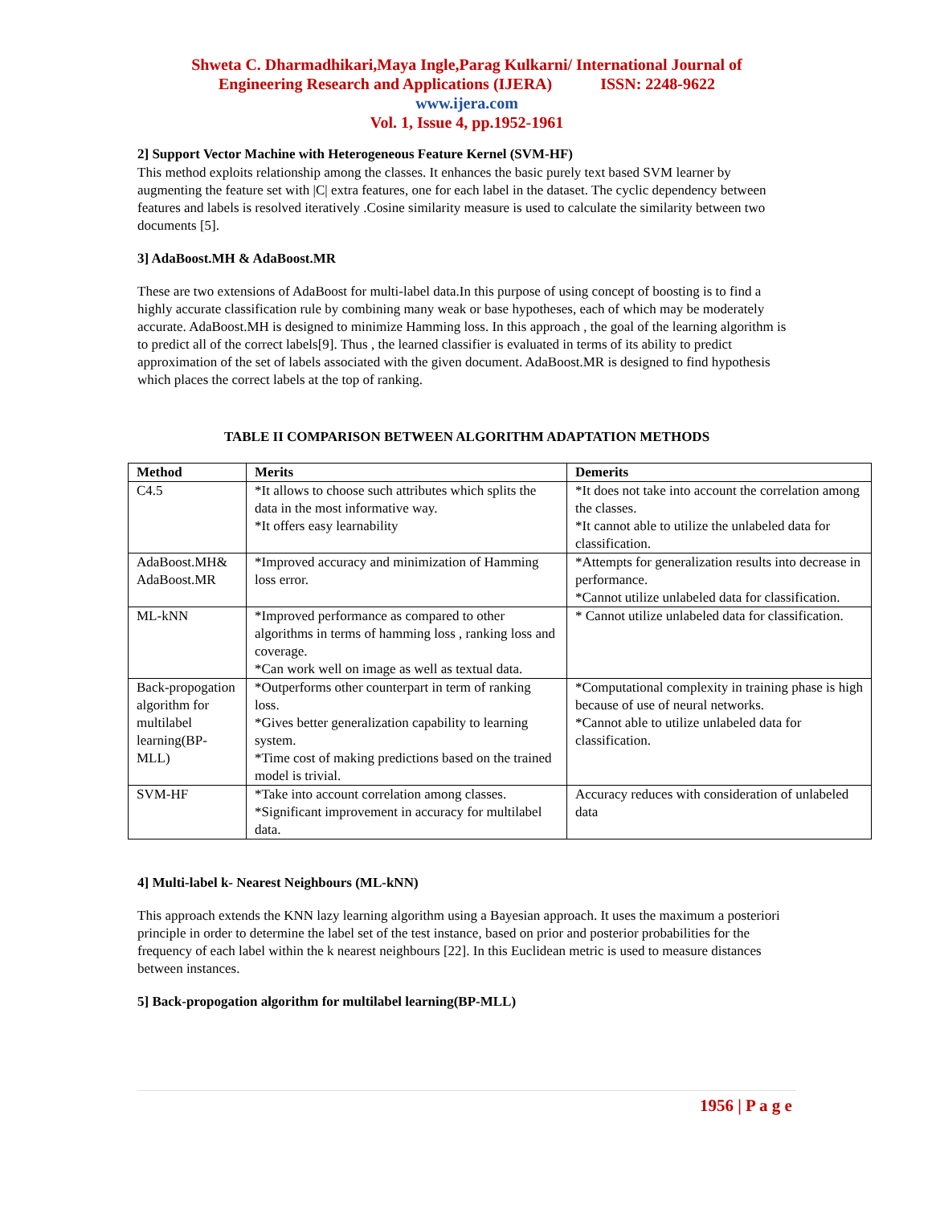Shweta C. Dharmadhikari,Maya Ingle,Parag Kulkarni/ International Journal of
Engineering Research and Applications (IJERA) ISSN: 2248-9622
www.ijera.com
Vol. 1, Issue 4, pp.1952-1961
2] Support Vector Machine with Heterogeneous Feature Kernel (SVM-HF)
This method exploits relationship among the classes. It enhances the basic purely text based SVM learner by augmenting the feature set with |C| extra features, one for each label in the dataset. The cyclic dependency between features and labels is resolved iteratively .Cosine similarity measure is used to calculate the similarity between two documents [5].
3] AdaBoost.MH & AdaBoost.MR
These are two extensions of AdaBoost for multi-label data.In this purpose of using concept of boosting is to find a highly accurate classification rule by combining many weak or base hypotheses, each of which may be moderately accurate. AdaBoost.MH is designed to minimize Hamming loss. In this approach , the goal of the learning algorithm is to predict all of the correct labels[9]. Thus , the learned classifier is evaluated in terms of its ability to predict approximation of the set of labels associated with the given document. AdaBoost.MR is designed to find hypothesis which places the correct labels at the top of ranking.
TABLE II COMPARISON BETWEEN ALGORITHM ADAPTATION METHODS
| Method | Merits | Demerits |
| --- | --- | --- |
| C4.5 | *It allows to choose such attributes which splits the data in the most informative way. *It offers easy learnability | *It does not take into account the correlation among the classes. *It cannot able to utilize the unlabeled data for classification. |
| AdaBoost.MH& AdaBoost.MR | *Improved accuracy and minimization of Hamming loss error. | *Attempts for generalization results into decrease in performance. *Cannot utilize unlabeled data for classification. |
| ML-kNN | *Improved performance as compared to other algorithms in terms of hamming loss , ranking loss and coverage. *Can work well on image as well as textual data. | * Cannot utilize unlabeled data for classification. |
| Back-propogation algorithm for multilabel learning(BP-MLL) | *Outperforms other counterpart in term of ranking loss. *Gives better generalization capability to learning system. *Time cost of making predictions based on the trained model is trivial. | *Computational complexity in training phase is high because of use of neural networks. *Cannot able to utilize unlabeled data for classification. |
| SVM-HF | *Take into account correlation among classes. *Significant improvement in accuracy for multilabel data. | Accuracy reduces with consideration of unlabeled data |
4] Multi-label k- Nearest Neighbours (ML-kNN)
This approach extends the KNN lazy learning algorithm using a Bayesian approach. It uses the maximum a posteriori principle in order to determine the label set of the test instance, based on prior and posterior probabilities for the frequency of each label within the k nearest neighbours [22]. In this Euclidean metric is used to measure distances between instances.
5] Back-propogation algorithm for multilabel learning(BP-MLL)
1956 | P a g e